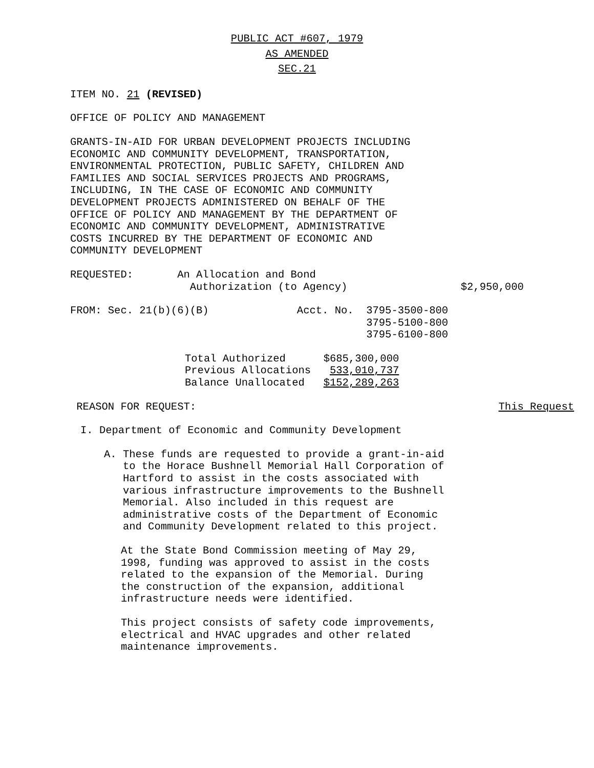PUBLIC ACT #607, 1979
AS AMENDED
SEC.21
ITEM NO. 21 (REVISED)
OFFICE OF POLICY AND MANAGEMENT
GRANTS-IN-AID FOR URBAN DEVELOPMENT PROJECTS INCLUDING
ECONOMIC AND COMMUNITY DEVELOPMENT, TRANSPORTATION,
ENVIRONMENTAL PROTECTION, PUBLIC SAFETY, CHILDREN AND
FAMILIES AND SOCIAL SERVICES PROJECTS AND PROGRAMS,
INCLUDING, IN THE CASE OF ECONOMIC AND COMMUNITY
DEVELOPMENT PROJECTS ADMINISTERED ON BEHALF OF THE
OFFICE OF POLICY AND MANAGEMENT BY THE DEPARTMENT OF
ECONOMIC AND COMMUNITY DEVELOPMENT, ADMINISTRATIVE
COSTS INCURRED BY THE DEPARTMENT OF ECONOMIC AND
COMMUNITY DEVELOPMENT
REQUESTED:       An Allocation and Bond
                   Authorization (to Agency)                  $2,950,000
FROM: Sec. 21(b)(6)(B)              Acct. No.  3795-3500-800
                                               3795-5100-800
                                               3795-6100-800
| Total Authorized | $685,300,000 |
| Previous Allocations | 533,010,737 |
| Balance Unallocated | $152,289,263 |
 REASON FOR REQUEST:                                                This Request
I. Department of Economic and Community Development
A. These funds are requested to provide a grant-in-aid
to the Horace Bushnell Memorial Hall Corporation of
Hartford to assist in the costs associated with
various infrastructure improvements to the Bushnell
Memorial. Also included in this request are
administrative costs of the Department of Economic
and Community Development related to this project.
At the State Bond Commission meeting of May 29,
1998, funding was approved to assist in the costs
related to the expansion of the Memorial. During
the construction of the expansion, additional
infrastructure needs were identified.
This project consists of safety code improvements,
electrical and HVAC upgrades and other related
maintenance improvements.